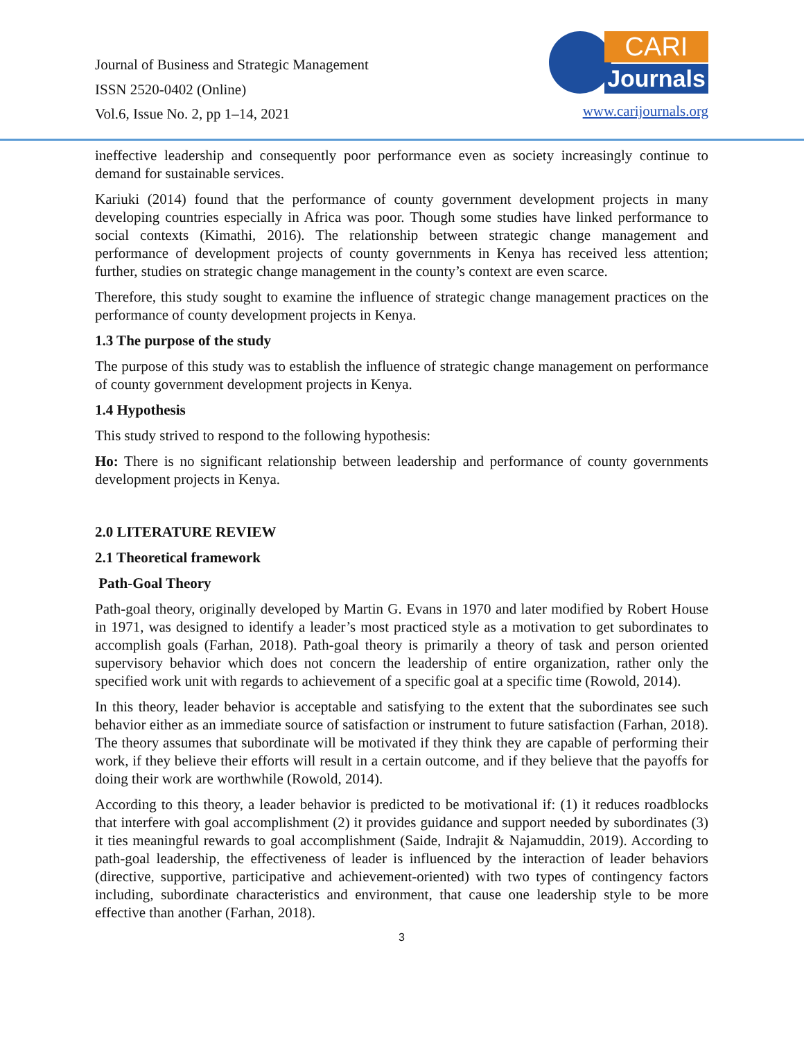Journal of Business and Strategic Management
ISSN 2520-0402 (Online)
Vol.6, Issue No. 2, pp 1–14, 2021
CARI
Journals
www.carijournals.org
ineffective leadership and consequently poor performance even as society increasingly continue to demand for sustainable services.
Kariuki (2014) found that the performance of county government development projects in many developing countries especially in Africa was poor. Though some studies have linked performance to social contexts (Kimathi, 2016). The relationship between strategic change management and performance of development projects of county governments in Kenya has received less attention; further, studies on strategic change management in the county’s context are even scarce.
Therefore, this study sought to examine the influence of strategic change management practices on the performance of county development projects in Kenya.
1.3 The purpose of the study
The purpose of this study was to establish the influence of strategic change management on performance of county government development projects in Kenya.
1.4 Hypothesis
This study strived to respond to the following hypothesis:
Ho: There is no significant relationship between leadership and performance of county governments development projects in Kenya.
2.0 LITERATURE REVIEW
2.1 Theoretical framework
Path-Goal Theory
Path-goal theory, originally developed by Martin G. Evans in 1970 and later modified by Robert House in 1971, was designed to identify a leader’s most practiced style as a motivation to get subordinates to accomplish goals (Farhan, 2018). Path-goal theory is primarily a theory of task and person oriented supervisory behavior which does not concern the leadership of entire organization, rather only the specified work unit with regards to achievement of a specific goal at a specific time (Rowold, 2014).
In this theory, leader behavior is acceptable and satisfying to the extent that the subordinates see such behavior either as an immediate source of satisfaction or instrument to future satisfaction (Farhan, 2018). The theory assumes that subordinate will be motivated if they think they are capable of performing their work, if they believe their efforts will result in a certain outcome, and if they believe that the payoffs for doing their work are worthwhile (Rowold, 2014).
According to this theory, a leader behavior is predicted to be motivational if: (1) it reduces roadblocks that interfere with goal accomplishment (2) it provides guidance and support needed by subordinates (3) it ties meaningful rewards to goal accomplishment (Saide, Indrajit & Najamuddin, 2019). According to path-goal leadership, the effectiveness of leader is influenced by the interaction of leader behaviors (directive, supportive, participative and achievement-oriented) with two types of contingency factors including, subordinate characteristics and environment, that cause one leadership style to be more effective than another (Farhan, 2018).
3